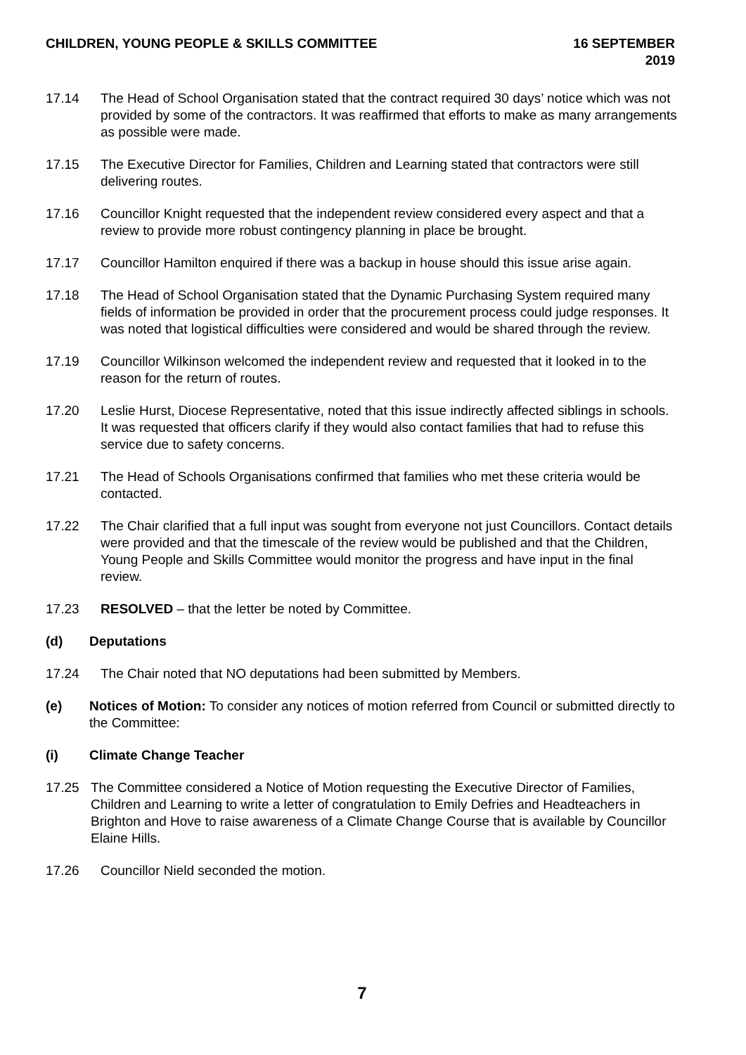CHILDREN, YOUNG PEOPLE & SKILLS COMMITTEE
16 SEPTEMBER 2019
17.14 The Head of School Organisation stated that the contract required 30 days’ notice which was not provided by some of the contractors. It was reaffirmed that efforts to make as many arrangements as possible were made.
17.15 The Executive Director for Families, Children and Learning stated that contractors were still delivering routes.
17.16 Councillor Knight requested that the independent review considered every aspect and that a review to provide more robust contingency planning in place be brought.
17.17 Councillor Hamilton enquired if there was a backup in house should this issue arise again.
17.18 The Head of School Organisation stated that the Dynamic Purchasing System required many fields of information be provided in order that the procurement process could judge responses. It was noted that logistical difficulties were considered and would be shared through the review.
17.19 Councillor Wilkinson welcomed the independent review and requested that it looked in to the reason for the return of routes.
17.20 Leslie Hurst, Diocese Representative, noted that this issue indirectly affected siblings in schools. It was requested that officers clarify if they would also contact families that had to refuse this service due to safety concerns.
17.21 The Head of Schools Organisations confirmed that families who met these criteria would be contacted.
17.22 The Chair clarified that a full input was sought from everyone not just Councillors. Contact details were provided and that the timescale of the review would be published and that the Children, Young People and Skills Committee would monitor the progress and have input in the final review.
17.23 RESOLVED – that the letter be noted by Committee.
(d) Deputations
17.24 The Chair noted that NO deputations had been submitted by Members.
(e) Notices of Motion: To consider any notices of motion referred from Council or submitted directly to the Committee:
(i) Climate Change Teacher
17.25 The Committee considered a Notice of Motion requesting the Executive Director of Families, Children and Learning to write a letter of congratulation to Emily Defries and Headteachers in Brighton and Hove to raise awareness of a Climate Change Course that is available by Councillor Elaine Hills.
17.26 Councillor Nield seconded the motion.
7